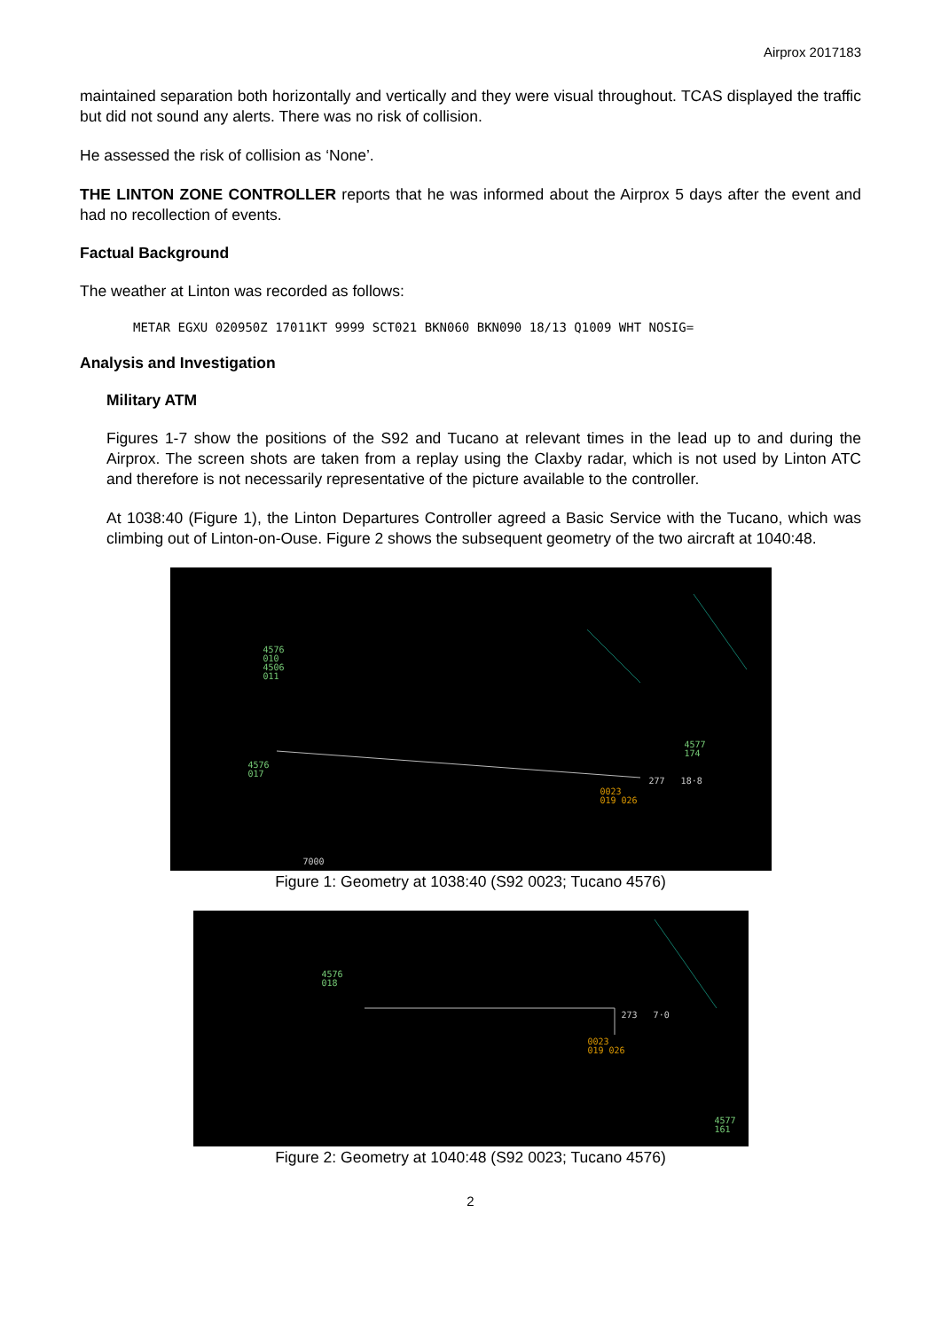Airprox 2017183
maintained separation both horizontally and vertically and they were visual throughout. TCAS displayed the traffic but did not sound any alerts. There was no risk of collision.
He assessed the risk of collision as ‘None’.
THE LINTON ZONE CONTROLLER reports that he was informed about the Airprox 5 days after the event and had no recollection of events.
Factual Background
The weather at Linton was recorded as follows:
METAR EGXU 020950Z 17011KT 9999 SCT021 BKN060 BKN090 18/13 Q1009 WHT NOSIG=
Analysis and Investigation
Military ATM
Figures 1-7 show the positions of the S92 and Tucano at relevant times in the lead up to and during the Airprox. The screen shots are taken from a replay using the Claxby radar, which is not used by Linton ATC and therefore is not necessarily representative of the picture available to the controller.
At 1038:40 (Figure 1), the Linton Departures Controller agreed a Basic Service with the Tucano, which was climbing out of Linton-on-Ouse. Figure 2 shows the subsequent geometry of the two aircraft at 1040:48.
4576
010
4506
011
4576
017
4577
174
277 18·8
0023
019 026
7000
Figure 1: Geometry at 1038:40 (S92 0023; Tucano 4576)
4576
018
273 7·0
0023
019 026
4577
161
Figure 2: Geometry at 1040:48 (S92 0023; Tucano 4576)
2